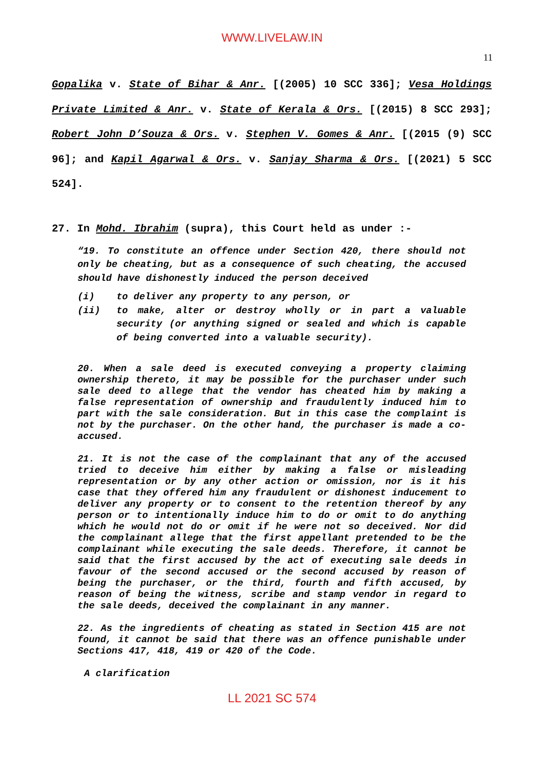WWW.LIVELAW.IN
11
Gopalika v. State of Bihar & Anr. [(2005) 10 SCC 336]; Vesa Holdings Private Limited & Anr. v. State of Kerala & Ors. [(2015) 8 SCC 293]; Robert John D’Souza & Ors. v. Stephen V. Gomes & Anr. [(2015 (9) SCC 96]; and Kapil Agarwal & Ors. v. Sanjay Sharma & Ors. [(2021) 5 SCC 524].
27. In Mohd. Ibrahim (supra), this Court held as under :-
“19. To constitute an offence under Section 420, there should not only be cheating, but as a consequence of such cheating, the accused should have dishonestly induced the person deceived
(i) to deliver any property to any person, or
(ii) to make, alter or destroy wholly or in part a valuable security (or anything signed or sealed and which is capable of being converted into a valuable security).
20. When a sale deed is executed conveying a property claiming ownership thereto, it may be possible for the purchaser under such sale deed to allege that the vendor has cheated him by making a false representation of ownership and fraudulently induced him to part with the sale consideration. But in this case the complaint is not by the purchaser. On the other hand, the purchaser is made a co-accused.
21. It is not the case of the complainant that any of the accused tried to deceive him either by making a false or misleading representation or by any other action or omission, nor is it his case that they offered him any fraudulent or dishonest inducement to deliver any property or to consent to the retention thereof by any person or to intentionally induce him to do or omit to do anything which he would not do or omit if he were not so deceived. Nor did the complainant allege that the first appellant pretended to be the complainant while executing the sale deeds. Therefore, it cannot be said that the first accused by the act of executing sale deeds in favour of the second accused or the second accused by reason of being the purchaser, or the third, fourth and fifth accused, by reason of being the witness, scribe and stamp vendor in regard to the sale deeds, deceived the complainant in any manner.
22. As the ingredients of cheating as stated in Section 415 are not found, it cannot be said that there was an offence punishable under Sections 417, 418, 419 or 420 of the Code.
A clarification
LL 2021 SC 574